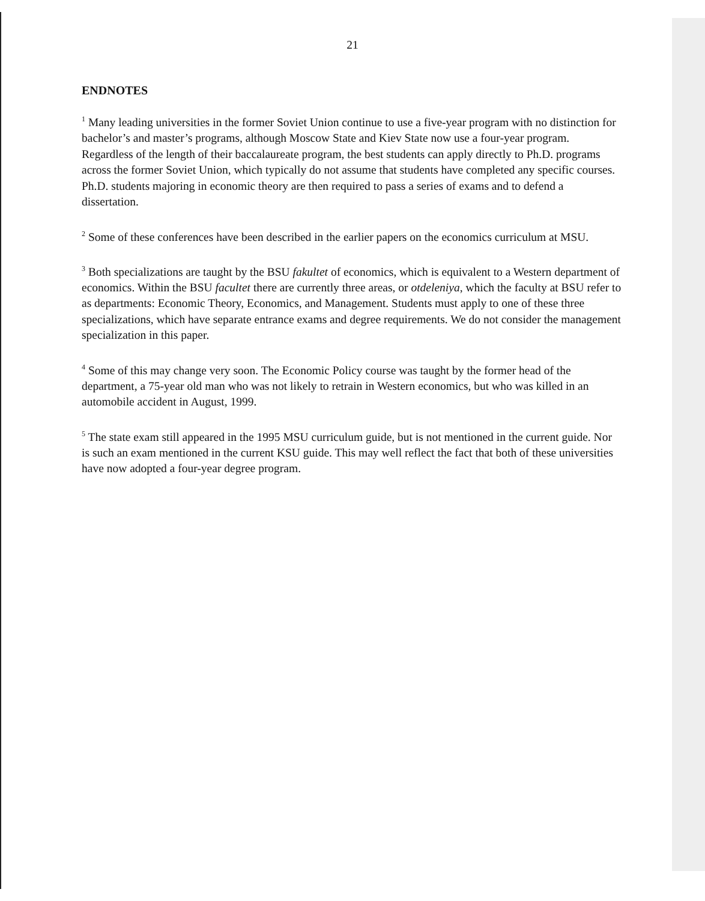21
ENDNOTES
<sup>1</sup> Many leading universities in the former Soviet Union continue to use a five-year program with no distinction for bachelor’s and master’s programs, although Moscow State and Kiev State now use a four-year program. Regardless of the length of their baccalaureate program, the best students can apply directly to Ph.D. programs across the former Soviet Union, which typically do not assume that students have completed any specific courses. Ph.D. students majoring in economic theory are then required to pass a series of exams and to defend a dissertation.
<sup>2</sup> Some of these conferences have been described in the earlier papers on the economics curriculum at MSU.
<sup>3</sup> Both specializations are taught by the BSU fakultet of economics, which is equivalent to a Western department of economics. Within the BSU facultet there are currently three areas, or otdeleniya, which the faculty at BSU refer to as departments: Economic Theory, Economics, and Management. Students must apply to one of these three specializations, which have separate entrance exams and degree requirements. We do not consider the management specialization in this paper.
<sup>4</sup> Some of this may change very soon. The Economic Policy course was taught by the former head of the department, a 75-year old man who was not likely to retrain in Western economics, but who was killed in an automobile accident in August, 1999.
<sup>5</sup> The state exam still appeared in the 1995 MSU curriculum guide, but is not mentioned in the current guide. Nor is such an exam mentioned in the current KSU guide. This may well reflect the fact that both of these universities have now adopted a four-year degree program.